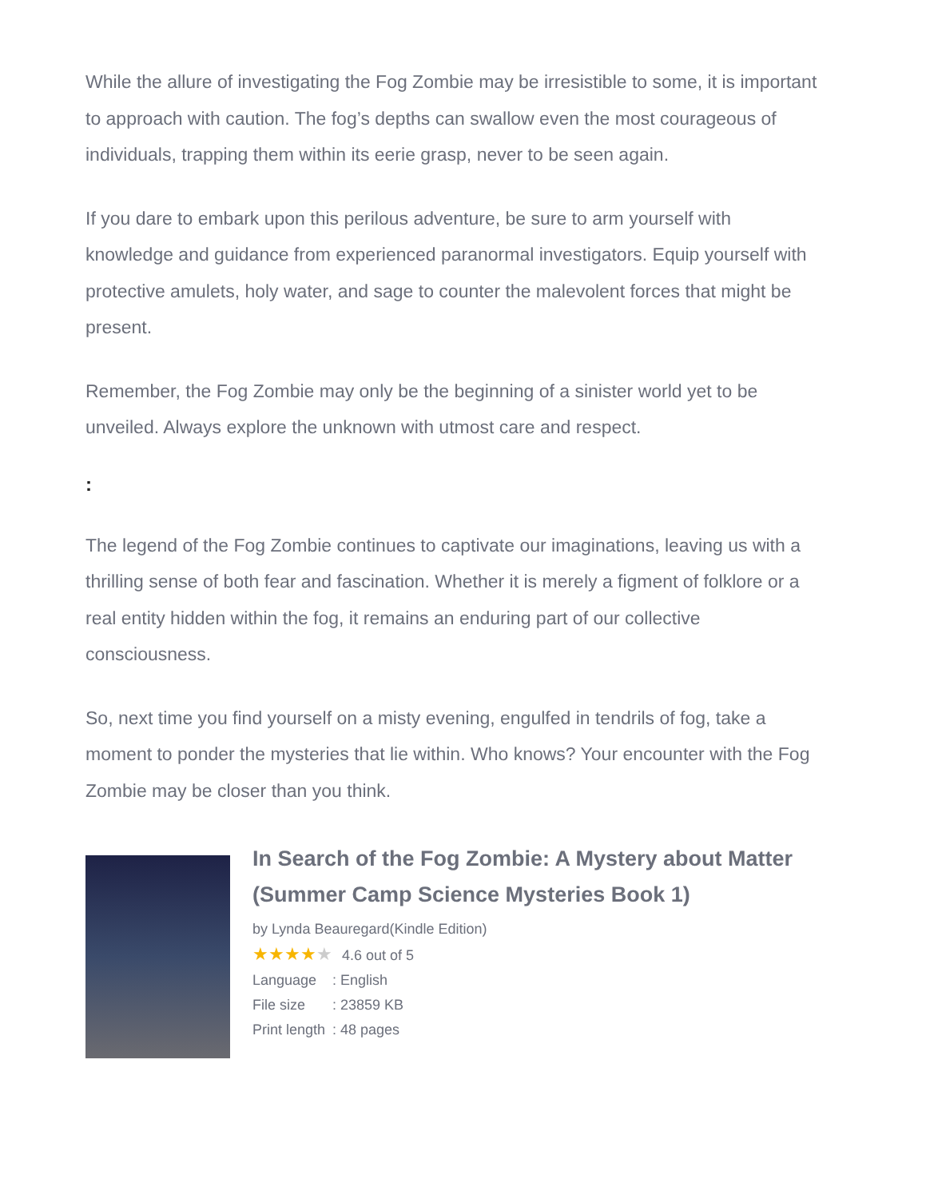While the allure of investigating the Fog Zombie may be irresistible to some, it is important to approach with caution. The fog’s depths can swallow even the most courageous of individuals, trapping them within its eerie grasp, never to be seen again.
If you dare to embark upon this perilous adventure, be sure to arm yourself with knowledge and guidance from experienced paranormal investigators. Equip yourself with protective amulets, holy water, and sage to counter the malevolent forces that might be present.
Remember, the Fog Zombie may only be the beginning of a sinister world yet to be unveiled. Always explore the unknown with utmost care and respect.
:
The legend of the Fog Zombie continues to captivate our imaginations, leaving us with a thrilling sense of both fear and fascination. Whether it is merely a figment of folklore or a real entity hidden within the fog, it remains an enduring part of our collective consciousness.
So, next time you find yourself on a misty evening, engulfed in tendrils of fog, take a moment to ponder the mysteries that lie within. Who knows? Your encounter with the Fog Zombie may be closer than you think.
In Search of the Fog Zombie: A Mystery about Matter (Summer Camp Science Mysteries Book 1)
by Lynda Beauregard(Kindle Edition)
★★★★★ 4.6 out of 5
Language: English
File size: 23859 KB
Print length: 48 pages